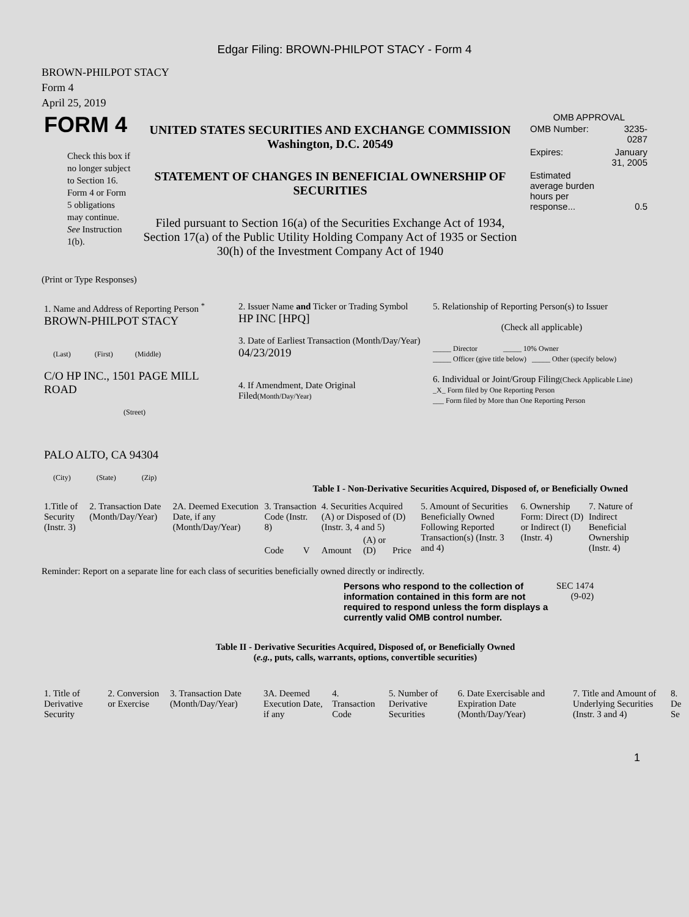Edgar Filing: BROWN-PHILPOT STACY - Form 4
BROWN-PHILPOT STACY
Form 4
April 25, 2019
| FORM 4 Check this box if no longer subject to Section 16. Form 4 or Form 5 obligations may continue. See Instruction 1(b). | UNITED STATES SECURITIES AND EXCHANGE COMMISSION Washington, D.C. 20549 STATEMENT OF CHANGES IN BENEFICIAL OWNERSHIP OF SECURITIES Filed pursuant to Section 16(a) of the Securities Exchange Act of 1934, Section 17(a) of the Public Utility Holding Company Act of 1935 or Section 30(h) of the Investment Company Act of 1940 | OMB APPROVAL / OMB Number: / 3235-0287 / / Expires: / January 31, 2005 / / Estimated average burden hours per response... / 0.5 / |
(Print or Type Responses)
| 1. Name and Address of Reporting Person <sup>*</sup> BROWN-PHILPOT STACY (Last) (First) (Middle) C/O HP INC., 1501 PAGE MILL ROAD (Street) PALO ALTO, CA 94304 (City) (State) (Zip) | 2. Issuer Name and Ticker or Trading Symbol HP INC [HPQ] 3. Date of Earliest Transaction (Month/Day/Year) 04/23/2019 4. If Amendment, Date Original Filed (Month/Day/Year) | 5. Relationship of Reporting Person(s) to Issuer (Check all applicable) _____ Director _____ 10% Owner _____ Officer (give title below) _____ Other (specify below) 6. Individual or Joint/Group Filing (Check Applicable Line) _X_ Form filed by One Reporting Person ___ Form filed by More than One Reporting Person |
Table I - Non-Derivative Securities Acquired, Disposed of, or Beneficially Owned
| 1.Title of Security (Instr. 3) | 2. Transaction Date (Month/Day/Year) | 2A. Deemed Execution Date, if any (Month/Day/Year) | 3. Transaction Code (Instr. 8) | | 4. Securities Acquired (A) or Disposed of (D) (Instr. 3, 4 and 5) | | | 5. Amount of Securities Beneficially Owned Following Reported Transaction(s) (Instr. 3 and 4) | 6. Ownership Form: Direct (D) or Indirect (I) (Instr. 4) | 7. Nature of Indirect Beneficial Ownership (Instr. 4) |
| | | | Code | V | Amount | (A) or (D) | Price | | | |
Reminder: Report on a separate line for each class of securities beneficially owned directly or indirectly.
| Persons who respond to the collection of information contained in this form are not required to respond unless the form displays a currently valid OMB control number. | SEC 1474 (9-02) |
Table II - Derivative Securities Acquired, Disposed of, or Beneficially Owned
(e.g., puts, calls, warrants, options, convertible securities)
| 1. Title of Derivative Security | 2. Conversion or Exercise | 3. Transaction Date (Month/Day/Year) | 3A. Deemed Execution Date, if any | 4. Transaction Code | 5. Number of Derivative Securities | 6. Date Exercisable and Expiration Date (Month/Day/Year) | 7. Title and Amount of Underlying Securities (Instr. 3 and 4) | 8. De Se |
1